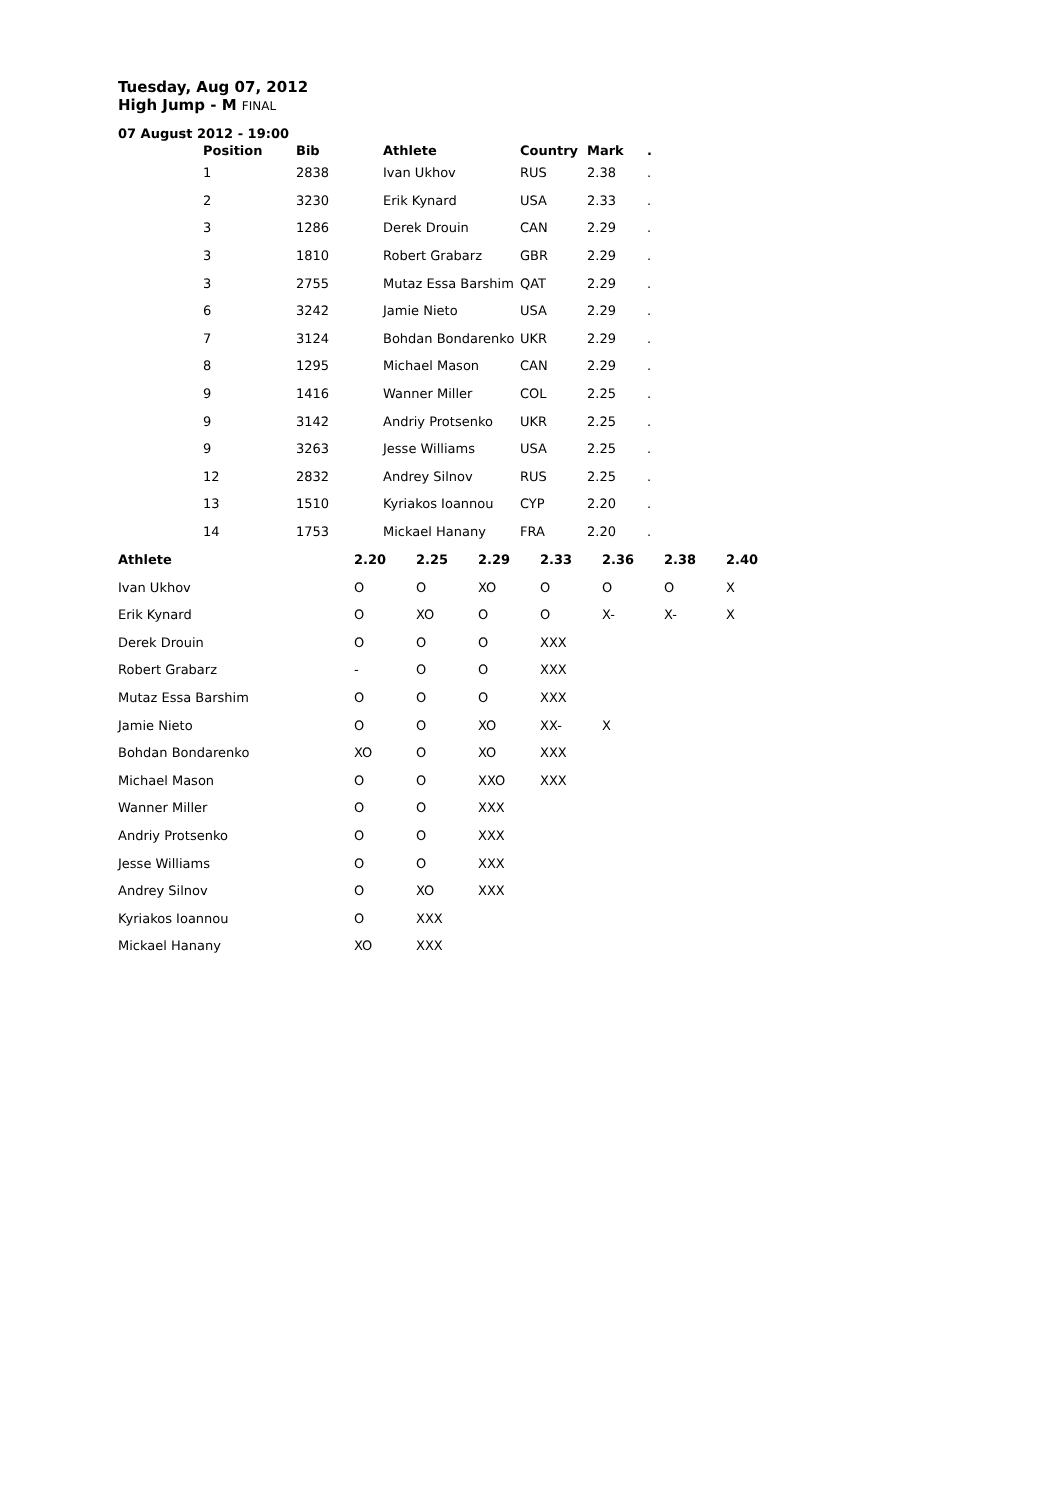Tuesday, Aug 07, 2012
High Jump - M FINAL
07 August 2012 - 19:00
| Position | Bib | Athlete | Country | Mark | . |
| --- | --- | --- | --- | --- | --- |
| 1 | 2838 | Ivan Ukhov | RUS | 2.38 | . |
| 2 | 3230 | Erik Kynard | USA | 2.33 | . |
| 3 | 1286 | Derek Drouin | CAN | 2.29 | . |
| 3 | 1810 | Robert Grabarz | GBR | 2.29 | . |
| 3 | 2755 | Mutaz Essa Barshim | QAT | 2.29 | . |
| 6 | 3242 | Jamie Nieto | USA | 2.29 | . |
| 7 | 3124 | Bohdan Bondarenko | UKR | 2.29 | . |
| 8 | 1295 | Michael Mason | CAN | 2.29 | . |
| 9 | 1416 | Wanner Miller | COL | 2.25 | . |
| 9 | 3142 | Andriy Protsenko | UKR | 2.25 | . |
| 9 | 3263 | Jesse Williams | USA | 2.25 | . |
| 12 | 2832 | Andrey Silnov | RUS | 2.25 | . |
| 13 | 1510 | Kyriakos Ioannou | CYP | 2.20 | . |
| 14 | 1753 | Mickael Hanany | FRA | 2.20 | . |
| Athlete | 2.20 | 2.25 | 2.29 | 2.33 | 2.36 | 2.38 | 2.40 |
| --- | --- | --- | --- | --- | --- | --- | --- |
| Ivan Ukhov | O | O | XO | O | O | O | X |
| Erik Kynard | O | XO | O | O | X- | X- | X |
| Derek Drouin | O | O | O | XXX | | | |
| Robert Grabarz | - | O | O | XXX | | | |
| Mutaz Essa Barshim | O | O | O | XXX | | | |
| Jamie Nieto | O | O | XO | XX- | X | | |
| Bohdan Bondarenko | XO | O | XO | XXX | | | |
| Michael Mason | O | O | XXO | XXX | | | |
| Wanner Miller | O | O | XXX | | | | |
| Andriy Protsenko | O | O | XXX | | | | |
| Jesse Williams | O | O | XXX | | | | |
| Andrey Silnov | O | XO | XXX | | | | |
| Kyriakos Ioannou | O | XXX | | | | | |
| Mickael Hanany | XO | XXX | | | | | |